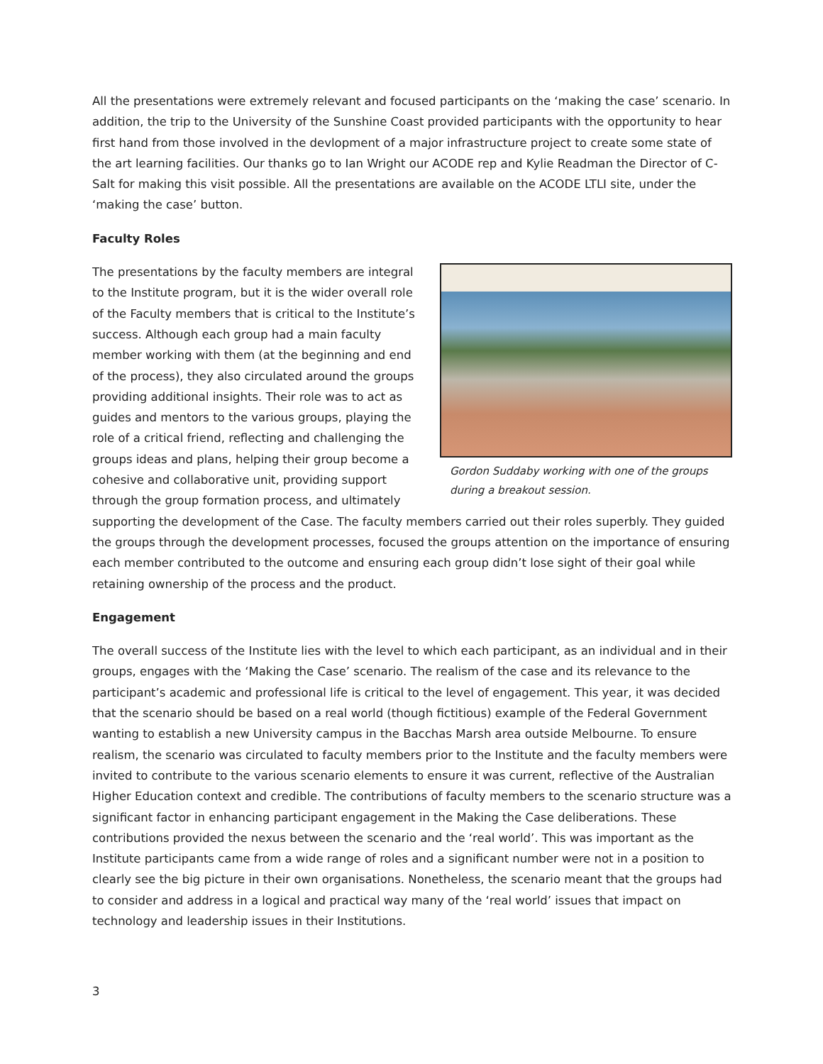All the presentations were extremely relevant and focused participants on the ‘making the case’ scenario. In addition, the trip to the University of the Sunshine Coast provided participants with the opportunity to hear first hand from those involved in the devlopment of a major infrastructure project to create some state of the art learning facilities. Our thanks go to Ian Wright our ACODE rep and Kylie Readman the Director of C-Salt for making this visit possible. All the presentations are available on the ACODE LTLI site, under the ‘making the case’ button.
Faculty Roles
Gordon Suddaby working with one of the groups during a breakout session.
The presentations by the faculty members are integral to the Institute program, but it is the wider overall role of the Faculty members that is critical to the Institute’s success. Although each group had a main faculty member working with them (at the beginning and end of the process), they also circulated around the groups providing additional insights. Their role was to act as guides and mentors to the various groups, playing the role of a critical friend, reflecting and challenging the groups ideas and plans, helping their group become a cohesive and collaborative unit, providing support through the group formation process, and ultimately supporting the development of the Case. The faculty members carried out their roles superbly. They guided the groups through the development processes, focused the groups attention on the importance of ensuring each member contributed to the outcome and ensuring each group didn’t lose sight of their goal while retaining ownership of the process and the product.
Engagement
The overall success of the Institute lies with the level to which each participant, as an individual and in their groups, engages with the ‘Making the Case’ scenario. The realism of the case and its relevance to the participant’s academic and professional life is critical to the level of engagement. This year, it was decided that the scenario should be based on a real world (though fictitious) example of the Federal Government wanting to establish a new University campus in the Bacchas Marsh area outside Melbourne. To ensure realism, the scenario was circulated to faculty members prior to the Institute and the faculty members were invited to contribute to the various scenario elements to ensure it was current, reflective of the Australian Higher Education context and credible. The contributions of faculty members to the scenario structure was a significant factor in enhancing participant engagement in the Making the Case deliberations. These contributions provided the nexus between the scenario and the ‘real world’. This was important as the Institute participants came from a wide range of roles and a significant number were not in a position to clearly see the big picture in their own organisations. Nonetheless, the scenario meant that the groups had to consider and address in a logical and practical way many of the ‘real world’ issues that impact on technology and leadership issues in their Institutions.
3